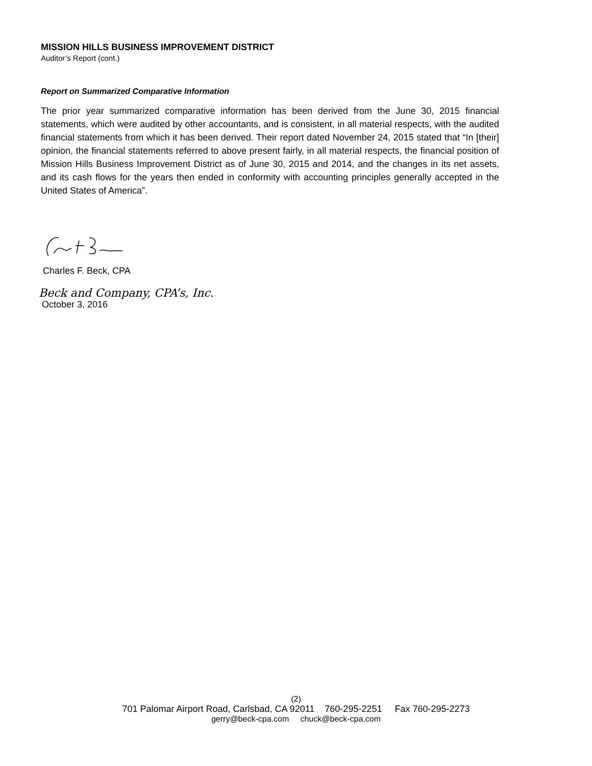MISSION HILLS BUSINESS IMPROVEMENT DISTRICT
Auditor’s Report (cont.)
Report on Summarized Comparative Information
The prior year summarized comparative information has been derived from the June 30, 2015 financial statements, which were audited by other accountants, and is consistent, in all material respects, with the audited financial statements from which it has been derived. Their report dated November 24, 2015 stated that “In [their] opinion, the financial statements referred to above present fairly, in all material respects, the financial position of Mission Hills Business Improvement District as of June 30, 2015 and 2014, and the changes in its net assets, and its cash flows for the years then ended in conformity with accounting principles generally accepted in the United States of America”.
Charles F. Beck, CPA
Beck and Company, CPA’s, Inc.
October 3, 2016
(2)
701 Palomar Airport Road, Carlsbad, CA 92011 760-295-2251 Fax 760-295-2273
gerry@beck-cpa.com chuck@beck-cpa.com